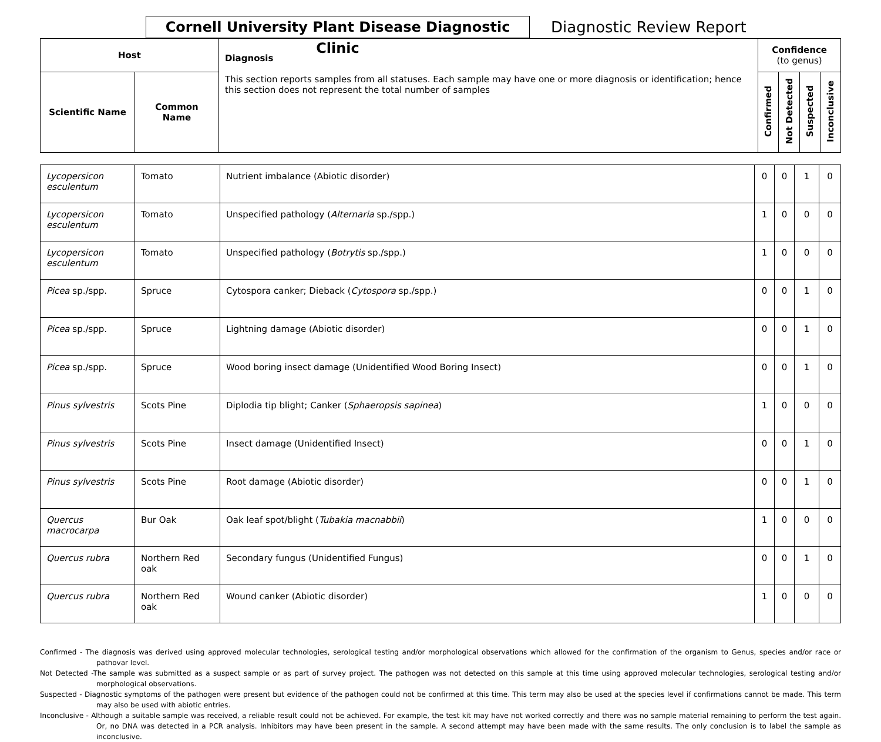Cornell University Plant Disease Diagnostic Clinic
Diagnostic Review Report
| Host | | Diagnosis This section reports samples from all statuses. Each sample may have one or more diagnosis or identification; hence this section does not represent the total number of samples | Confidence (to genus) | | | |
| --- | --- | --- | --- | --- | --- | --- |
| Scientific Name | Common Name | | Confirmed | Not Detected | Suspected | Inconclusive |
| Lycopersicon esculentum | Tomato | Nutrient imbalance (Abiotic disorder) | 0 | 0 | 1 | 0 |
| Lycopersicon esculentum | Tomato | Unspecified pathology ( Alternaria sp./spp.) | 1 | 0 | 0 | 0 |
| Lycopersicon esculentum | Tomato | Unspecified pathology ( Botrytis sp./spp.) | 1 | 0 | 0 | 0 |
| Picea sp./spp. | Spruce | Cytospora canker; Dieback ( Cytospora sp./spp.) | 0 | 0 | 1 | 0 |
| Picea sp./spp. | Spruce | Lightning damage (Abiotic disorder) | 0 | 0 | 1 | 0 |
| Picea sp./spp. | Spruce | Wood boring insect damage (Unidentified Wood Boring Insect) | 0 | 0 | 1 | 0 |
| Pinus sylvestris | Scots Pine | Diplodia tip blight; Canker ( Sphaeropsis sapinea ) | 1 | 0 | 0 | 0 |
| Pinus sylvestris | Scots Pine | Insect damage (Unidentified Insect) | 0 | 0 | 1 | 0 |
| Pinus sylvestris | Scots Pine | Root damage (Abiotic disorder) | 0 | 0 | 1 | 0 |
| Quercus macrocarpa | Bur Oak | Oak leaf spot/blight ( Tubakia macnabbii ) | 1 | 0 | 0 | 0 |
| Quercus rubra | Northern Red oak | Secondary fungus (Unidentified Fungus) | 0 | 0 | 1 | 0 |
| Quercus rubra | Northern Red oak | Wound canker (Abiotic disorder) | 1 | 0 | 0 | 0 |
Confirmed - The diagnosis was derived using approved molecular technologies, serological testing and/or morphological observations which allowed for the confirmation of the organism to Genus, species and/or race or pathovar level.
Not Detected -The sample was submitted as a suspect sample or as part of survey project. The pathogen was not detected on this sample at this time using approved molecular technologies, serological testing and/or morphological observations.
Suspected - Diagnostic symptoms of the pathogen were present but evidence of the pathogen could not be confirmed at this time. This term may also be used at the species level if confirmations cannot be made. This term may also be used with abiotic entries.
Inconclusive - Although a suitable sample was received, a reliable result could not be achieved. For example, the test kit may have not worked correctly and there was no sample material remaining to perform the test again. Or, no DNA was detected in a PCR analysis. Inhibitors may have been present in the sample. A second attempt may have been made with the same results. The only conclusion is to label the sample as inconclusive.